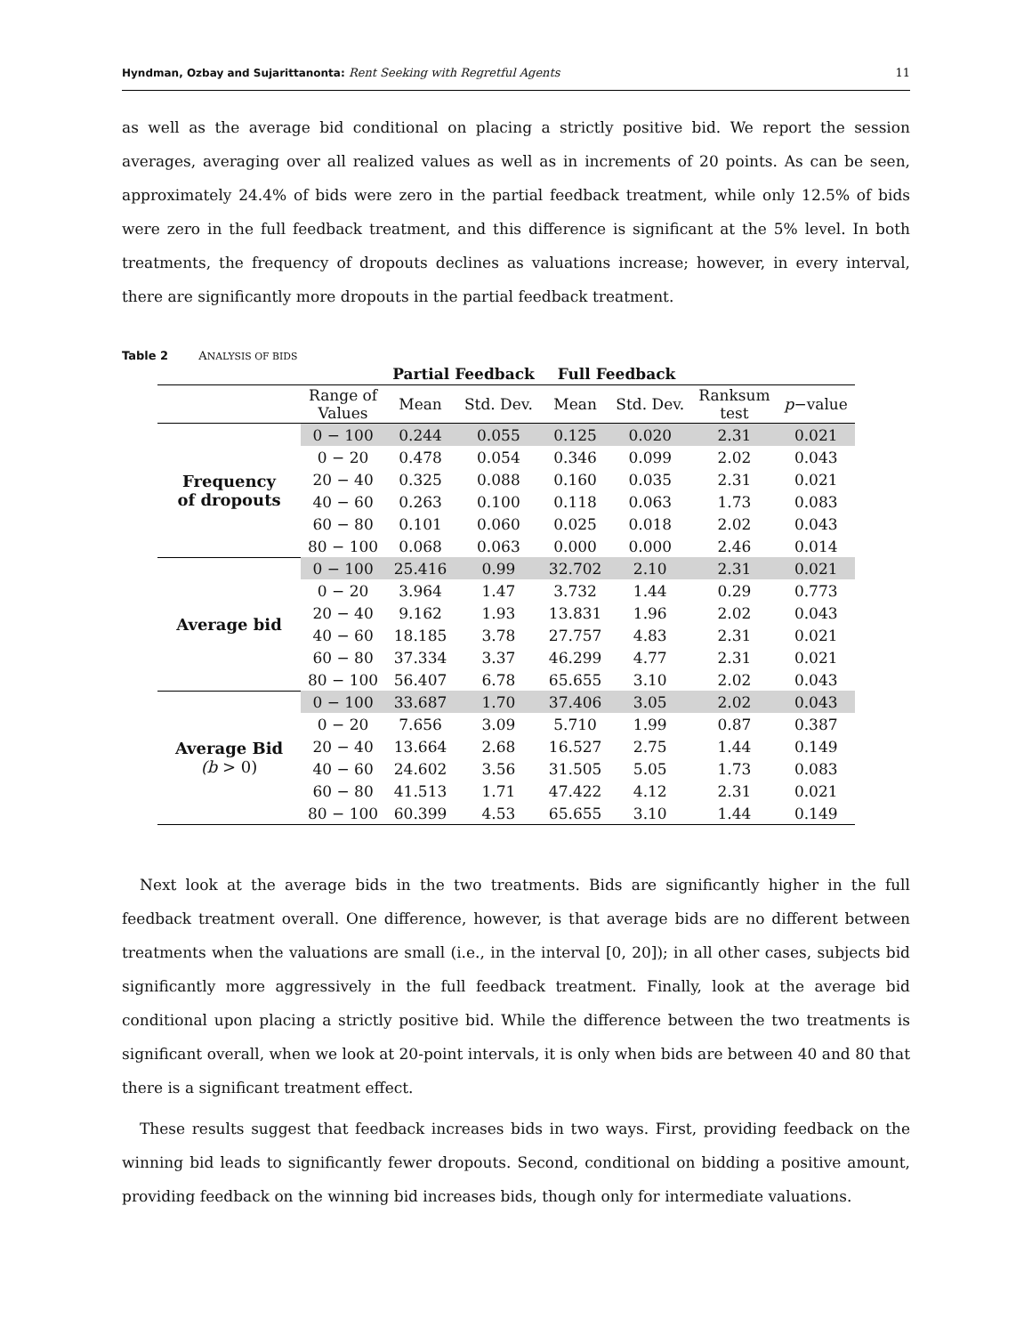Hyndman, Ozbay and Sujarittanonta: Rent Seeking with Regretful Agents 11
as well as the average bid conditional on placing a strictly positive bid. We report the session averages, averaging over all realized values as well as in increments of 20 points. As can be seen, approximately 24.4% of bids were zero in the partial feedback treatment, while only 12.5% of bids were zero in the full feedback treatment, and this difference is significant at the 5% level. In both treatments, the frequency of dropouts declines as valuations increase; however, in every interval, there are significantly more dropouts in the partial feedback treatment.
Table 2 ANALYSIS OF BIDS
| | | Partial Feedback | | Full Feedback | | | |
| --- | --- | --- | --- | --- | --- | --- | --- |
| | Range of Values | Mean | Std. Dev. | Mean | Std. Dev. | Ranksum test | p −value |
| Frequency of dropouts | 0 − 100 | 0.244 | 0.055 | 0.125 | 0.020 | 2.31 | 0.021 |
| | 0 − 20 | 0.478 | 0.054 | 0.346 | 0.099 | 2.02 | 0.043 |
| | 20 − 40 | 0.325 | 0.088 | 0.160 | 0.035 | 2.31 | 0.021 |
| | 40 − 60 | 0.263 | 0.100 | 0.118 | 0.063 | 1.73 | 0.083 |
| | 60 − 80 | 0.101 | 0.060 | 0.025 | 0.018 | 2.02 | 0.043 |
| | 80 − 100 | 0.068 | 0.063 | 0.000 | 0.000 | 2.46 | 0.014 |
| Average bid | 0 − 100 | 25.416 | 0.99 | 32.702 | 2.10 | 2.31 | 0.021 |
| | 0 − 20 | 3.964 | 1.47 | 3.732 | 1.44 | 0.29 | 0.773 |
| | 20 − 40 | 9.162 | 1.93 | 13.831 | 1.96 | 2.02 | 0.043 |
| | 40 − 60 | 18.185 | 3.78 | 27.757 | 4.83 | 2.31 | 0.021 |
| | 60 − 80 | 37.334 | 3.37 | 46.299 | 4.77 | 2.31 | 0.021 |
| | 80 − 100 | 56.407 | 6.78 | 65.655 | 3.10 | 2.02 | 0.043 |
| Average Bid (b > 0) | 0 − 100 | 33.687 | 1.70 | 37.406 | 3.05 | 2.02 | 0.043 |
| | 0 − 20 | 7.656 | 3.09 | 5.710 | 1.99 | 0.87 | 0.387 |
| | 20 − 40 | 13.664 | 2.68 | 16.527 | 2.75 | 1.44 | 0.149 |
| | 40 − 60 | 24.602 | 3.56 | 31.505 | 5.05 | 1.73 | 0.083 |
| | 60 − 80 | 41.513 | 1.71 | 47.422 | 4.12 | 2.31 | 0.021 |
| | 80 − 100 | 60.399 | 4.53 | 65.655 | 3.10 | 1.44 | 0.149 |
Next look at the average bids in the two treatments. Bids are significantly higher in the full feedback treatment overall. One difference, however, is that average bids are no different between treatments when the valuations are small (i.e., in the interval [0, 20]); in all other cases, subjects bid significantly more aggressively in the full feedback treatment. Finally, look at the average bid conditional upon placing a strictly positive bid. While the difference between the two treatments is significant overall, when we look at 20-point intervals, it is only when bids are between 40 and 80 that there is a significant treatment effect.
These results suggest that feedback increases bids in two ways. First, providing feedback on the winning bid leads to significantly fewer dropouts. Second, conditional on bidding a positive amount, providing feedback on the winning bid increases bids, though only for intermediate valuations.